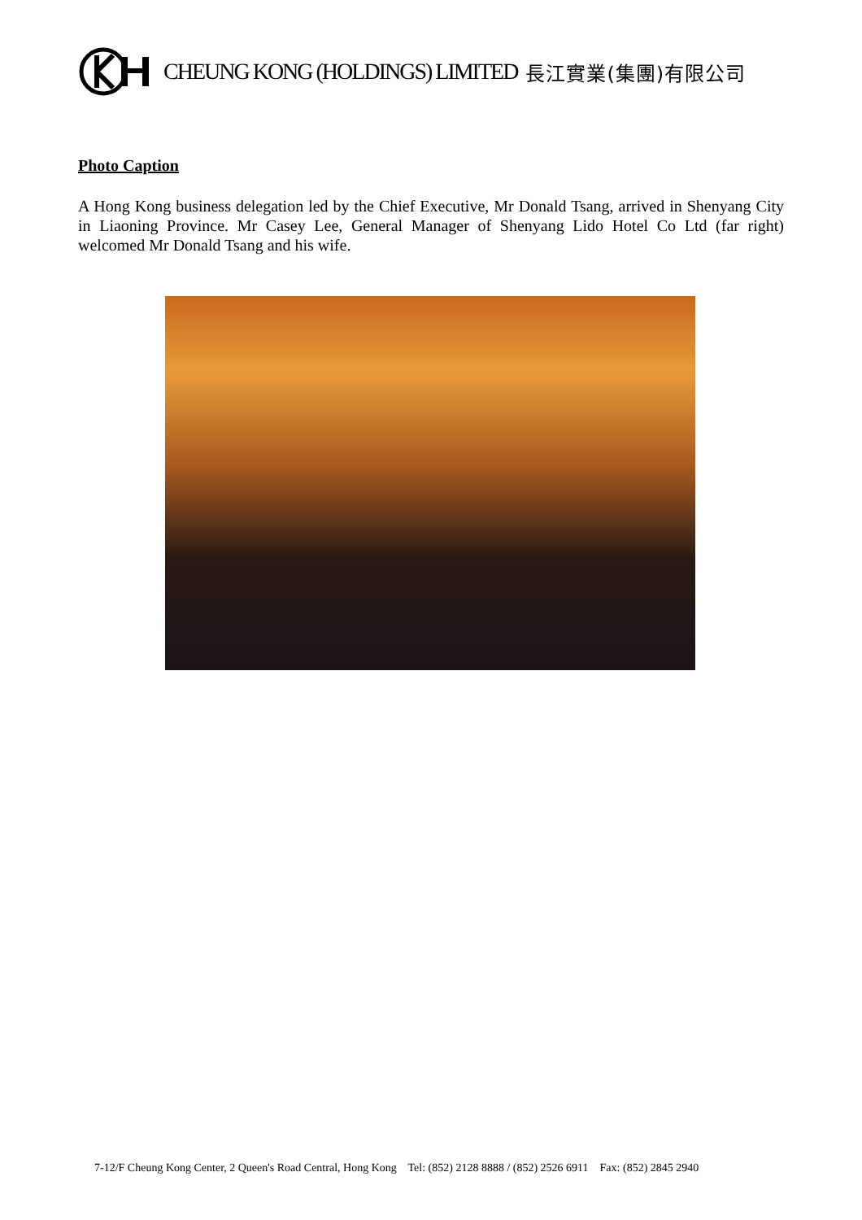CHEUNG KONG (HOLDINGS) LIMITED 長江實業(集團)有限公司
Photo Caption
A Hong Kong business delegation led by the Chief Executive, Mr Donald Tsang, arrived in Shenyang City in Liaoning Province. Mr Casey Lee, General Manager of Shenyang Lido Hotel Co Ltd (far right) welcomed Mr Donald Tsang and his wife.
7-12/F Cheung Kong Center, 2 Queen's Road Central, Hong Kong Tel: (852) 2128 8888 / (852) 2526 6911 Fax: (852) 2845 2940